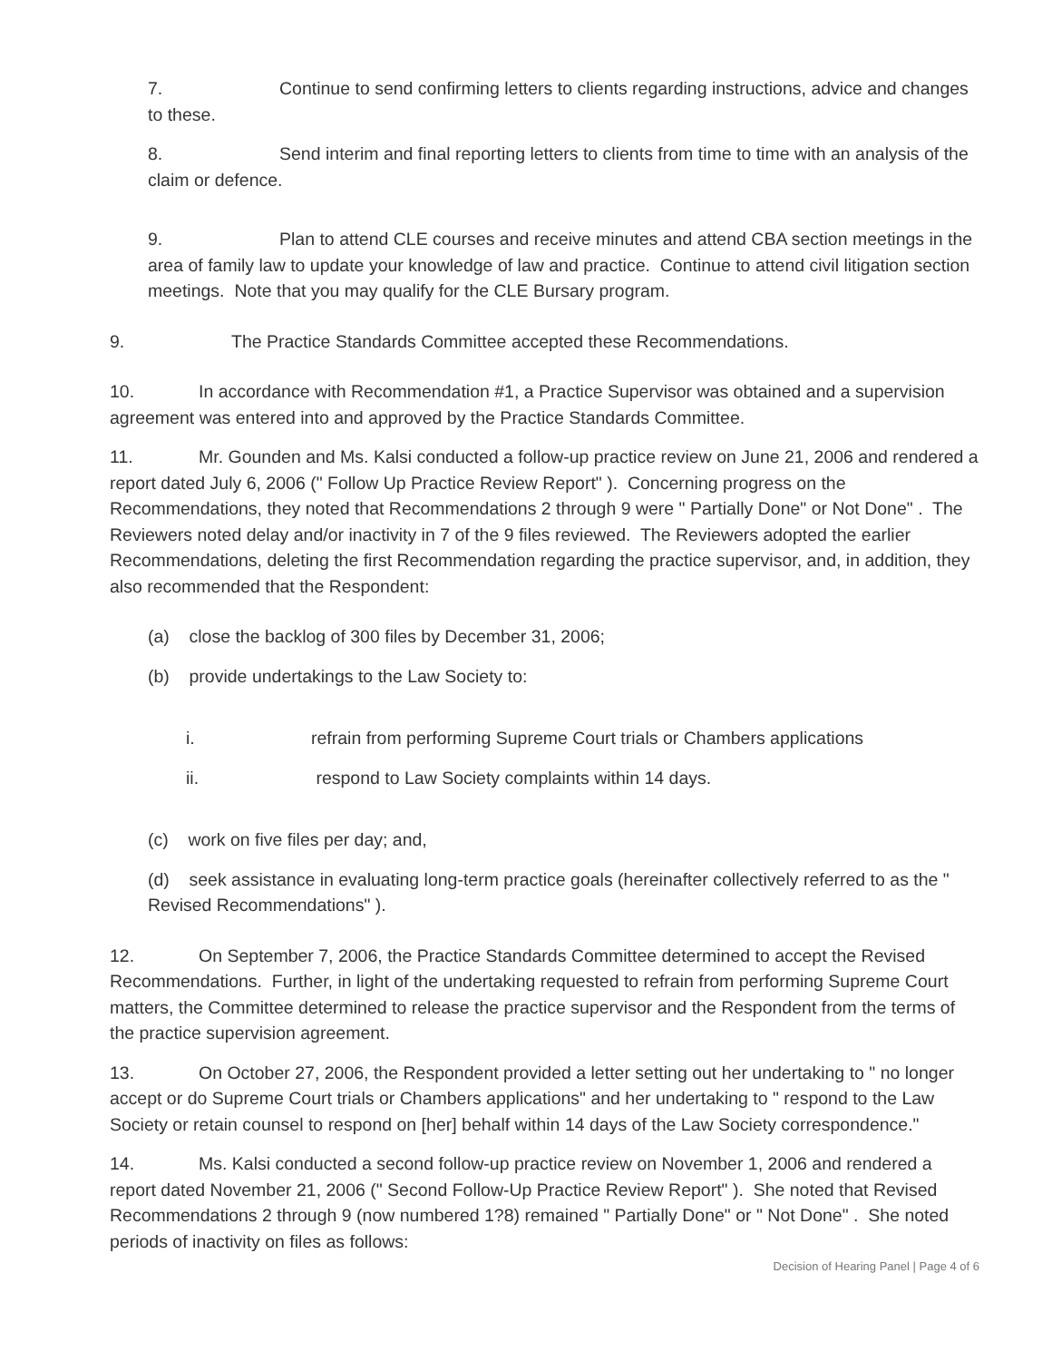7. Continue to send confirming letters to clients regarding instructions, advice and changes to these.
8. Send interim and final reporting letters to clients from time to time with an analysis of the claim or defence.
9. Plan to attend CLE courses and receive minutes and attend CBA section meetings in the area of family law to update your knowledge of law and practice. Continue to attend civil litigation section meetings. Note that you may qualify for the CLE Bursary program.
9. The Practice Standards Committee accepted these Recommendations.
10. In accordance with Recommendation #1, a Practice Supervisor was obtained and a supervision agreement was entered into and approved by the Practice Standards Committee.
11. Mr. Gounden and Ms. Kalsi conducted a follow-up practice review on June 21, 2006 and rendered a report dated July 6, 2006 (" Follow Up Practice Review Report" ). Concerning progress on the Recommendations, they noted that Recommendations 2 through 9 were " Partially Done" or Not Done" . The Reviewers noted delay and/or inactivity in 7 of the 9 files reviewed. The Reviewers adopted the earlier Recommendations, deleting the first Recommendation regarding the practice supervisor, and, in addition, they also recommended that the Respondent:
(a) close the backlog of 300 files by December 31, 2006;
(b) provide undertakings to the Law Society to:
i. refrain from performing Supreme Court trials or Chambers applications
ii. respond to Law Society complaints within 14 days.
(c) work on five files per day; and,
(d) seek assistance in evaluating long-term practice goals (hereinafter collectively referred to as the " Revised Recommendations" ).
12. On September 7, 2006, the Practice Standards Committee determined to accept the Revised Recommendations. Further, in light of the undertaking requested to refrain from performing Supreme Court matters, the Committee determined to release the practice supervisor and the Respondent from the terms of the practice supervision agreement.
13. On October 27, 2006, the Respondent provided a letter setting out her undertaking to " no longer accept or do Supreme Court trials or Chambers applications" and her undertaking to " respond to the Law Society or retain counsel to respond on [her] behalf within 14 days of the Law Society correspondence."
14. Ms. Kalsi conducted a second follow-up practice review on November 1, 2006 and rendered a report dated November 21, 2006 (" Second Follow-Up Practice Review Report" ). She noted that Revised Recommendations 2 through 9 (now numbered 1?8) remained " Partially Done" or " Not Done" . She noted periods of inactivity on files as follows:
Decision of Hearing Panel | Page 4 of 6